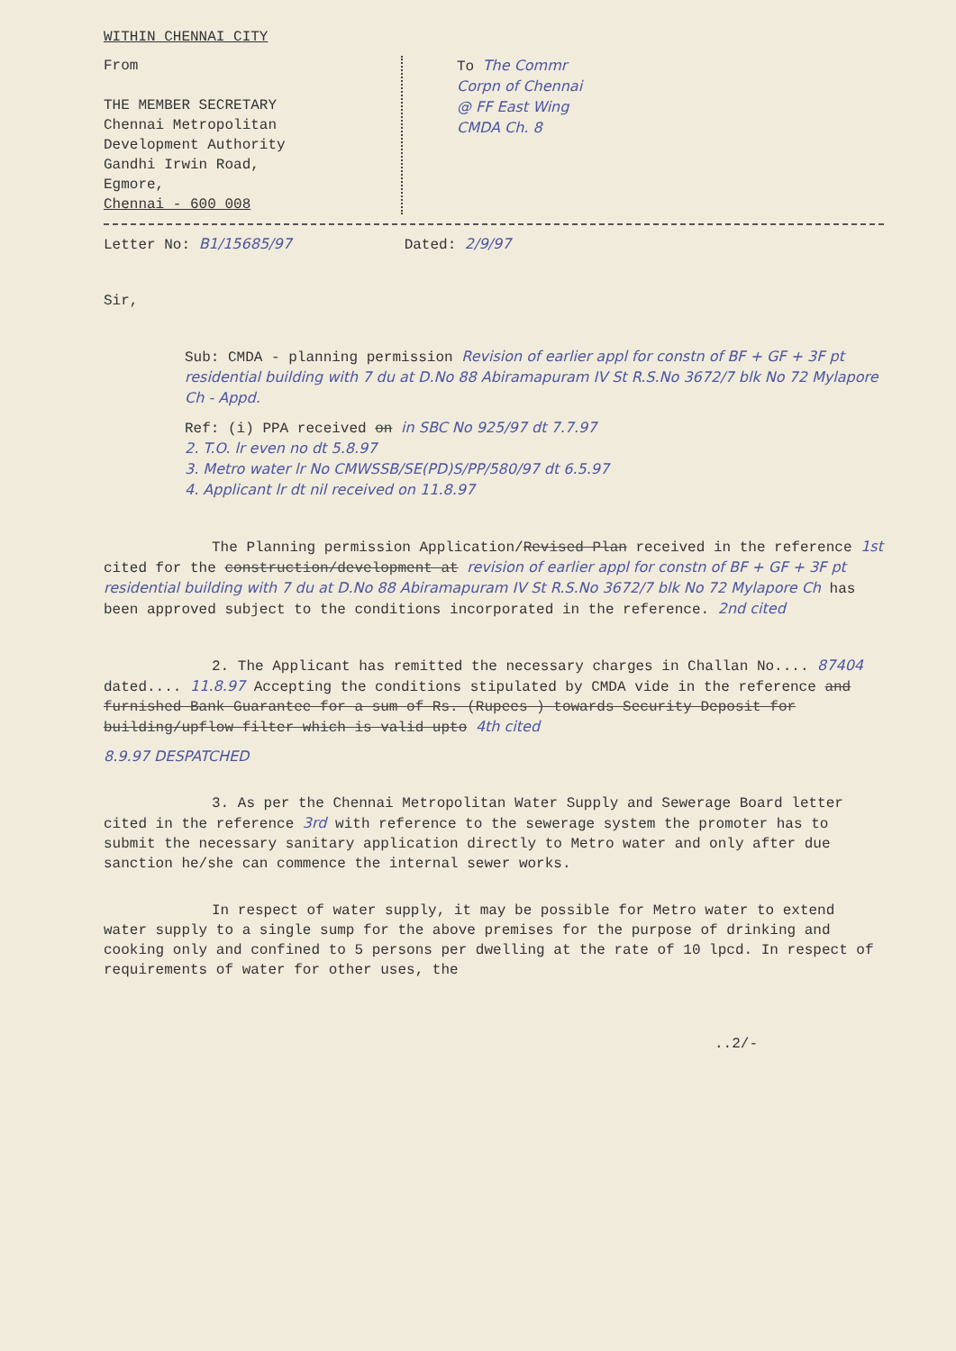WITHIN CHENNAI CITY
From
THE MEMBER SECRETARY
Chennai Metropolitan
Development Authority
Gandhi Irwin Road,
Egmore,
Chennai - 600 008
To The Commr
Corpn of Chennai
@ FF East Wing
CMDA Ch. 8
Letter No: B1/15685/97 Dated: 2/9/97
Sir,
Sub: CMDA - planning permission Revision of earlier appl for constn of BF + GF + 3F pt residential building with 7 du at D.No 88 Abiramapuram IV St R.S.No 3672/7 blk No 72 Mylapore Ch - Appd.
Ref: (i) PPA received on in SBC No 925/97 dt 7.7.97
2. T.O. lr even no dt 5.8.97
3. Metro water lr No CMWSSB/SE(PD)S/PP/580/97 dt 6.5.97
4. Applicant lr dt nil received on 11.8.97
The Planning permission Application/Revised Plan received in the reference 1st cited for the construction/development at revision of earlier appl for constn of BF + GF + 3F pt residential building with 7 du at D.No 88 Abiramapuram IV St R.S.No 3672/7 blk No 72 Mylapore Ch has been approved subject to the conditions incorporated in the reference. 2nd cited
2. The Applicant has remitted the necessary charges in Challan No.... 87404 dated.... 11.8.97 Accepting the conditions stipulated by CMDA vide in the reference and furnished Bank Guarantee for a sum of Rs. (Rupees ) towards Security Deposit for building/upflow filter which is valid upto 4th cited
8.9.97 DESPATCHED
3. As per the Chennai Metropolitan Water Supply and Sewerage Board letter cited in the reference 3rd with reference to the sewerage system the promoter has to submit the necessary sanitary application directly to Metro water and only after due sanction he/she can commence the internal sewer works.
In respect of water supply, it may be possible for Metro water to extend water supply to a single sump for the above premises for the purpose of drinking and cooking only and confined to 5 persons per dwelling at the rate of 10 lpcd. In respect of requirements of water for other uses, the
..2/-